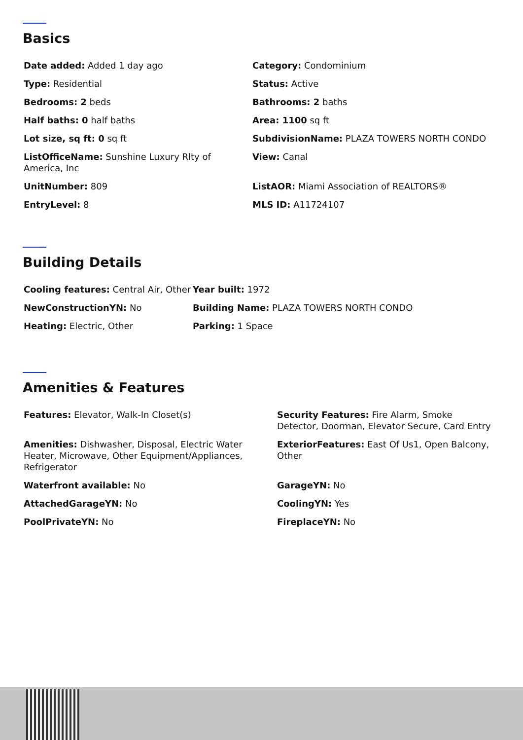Basics
| Date added: Added 1 day ago | Category: Condominium |
| Type: Residential | Status: Active |
| Bedrooms: 2 beds | Bathrooms: 2 baths |
| Half baths: 0 half baths | Area: 1100 sq ft |
| Lot size, sq ft: 0 sq ft | SubdivisionName: PLAZA TOWERS NORTH CONDO |
| ListOfficeName: Sunshine Luxury Rlty of America, Inc | View: Canal |
| UnitNumber: 809 | ListAOR: Miami Association of REALTORS® |
| EntryLevel: 8 | MLS ID: A11724107 |
Building Details
| Cooling features: Central Air, Other | Year built: 1972 |
| NewConstructionYN: No | Building Name: PLAZA TOWERS NORTH CONDO |
| Heating: Electric, Other | Parking: 1 Space |
Amenities & Features
| Features: Elevator, Walk-In Closet(s) | Security Features: Fire Alarm, Smoke Detector, Doorman, Elevator Secure, Card Entry |
| Amenities: Dishwasher, Disposal, Electric Water Heater, Microwave, Other Equipment/Appliances, Refrigerator | ExteriorFeatures: East Of Us1, Open Balcony, Other |
| Waterfront available: No | GarageYN: No |
| AttachedGarageYN: No | CoolingYN: Yes |
| PoolPrivateYN: No | FireplaceYN: No |